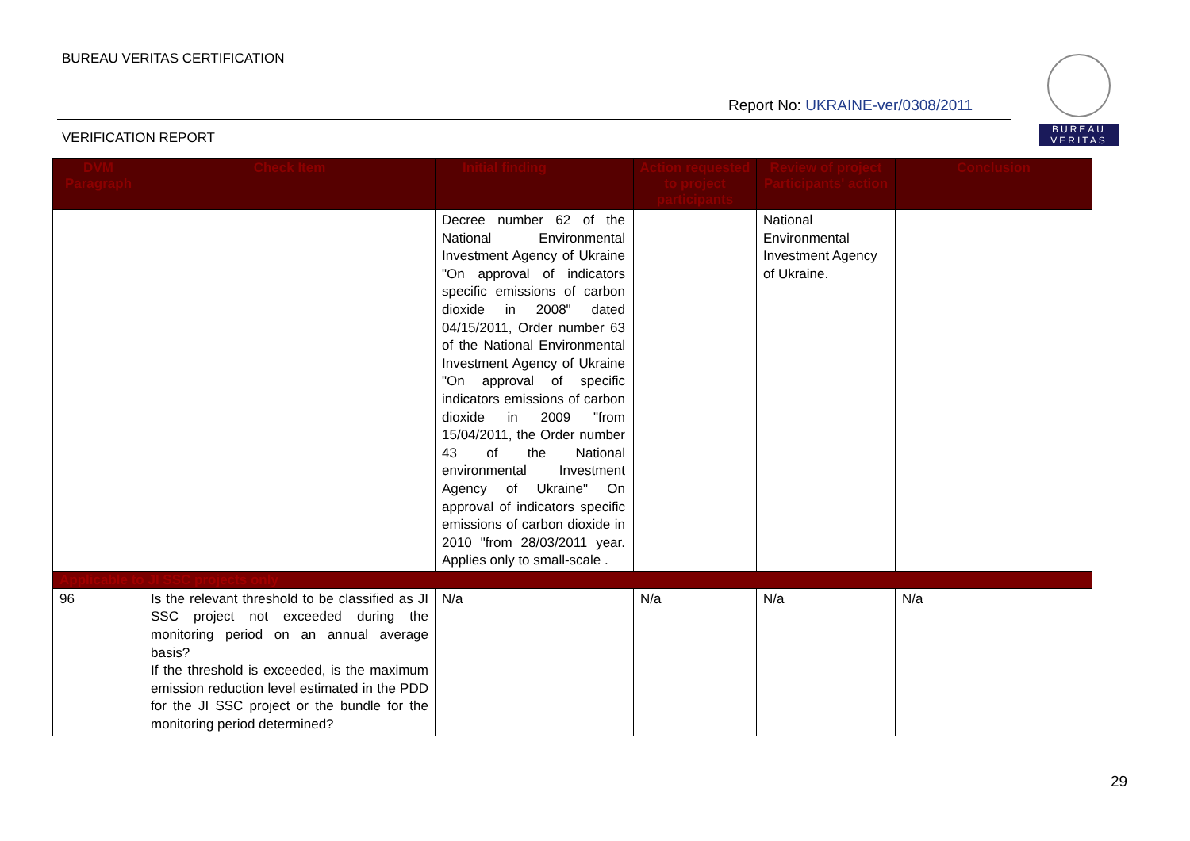BUREAU VERITAS CERTIFICATION
Report No: UKRAINE-ver/0308/2011
BUREAU
VERITAS
VERIFICATION REPORT
| DVM Paragraph | Check Item | Initial finding | | Action requested to project participants | Review of project Participants' action | Conclusion |
| --- | --- | --- | --- | --- | --- | --- |
| | | Decree number 62 of the National Environmental Investment Agency of Ukraine "On approval of indicators specific emissions of carbon dioxide in 2008" dated 04/15/2011, Order number 63 of the National Environmental Investment Agency of Ukraine "On approval of specific indicators emissions of carbon dioxide in 2009 "from 15/04/2011, the Order number 43 of the National environmental Investment Agency of Ukraine" On approval of indicators specific emissions of carbon dioxide in 2010 "from 28/03/2011 year. Applies only to small-scale . | | | National Environmental Investment Agency of Ukraine. | |
| Applicable to JI SSC projects only | | | | | | |
| 96 | Is the relevant threshold to be classified as JI SSC project not exceeded during the monitoring period on an annual average basis? If the threshold is exceeded, is the maximum emission reduction level estimated in the PDD for the JI SSC project or the bundle for the monitoring period determined? | N/a | | N/a | N/a | N/a |
29